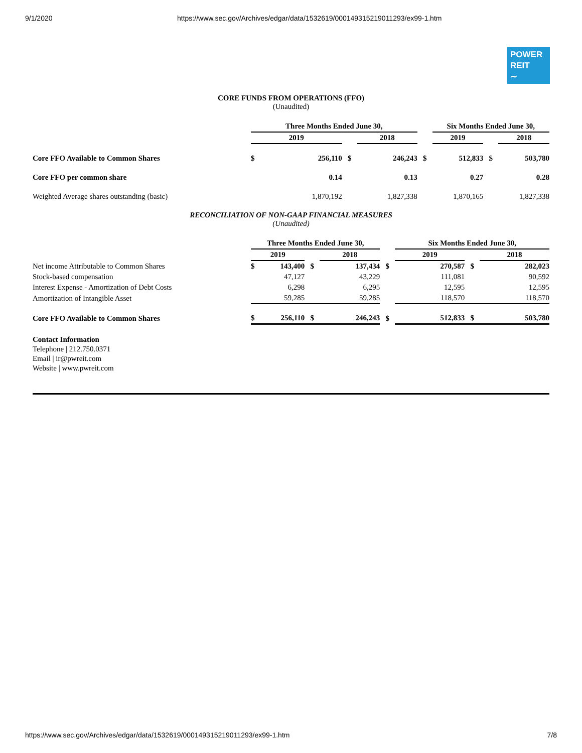9/1/2020 https://www.sec.gov/Archives/edgar/data/1532619/000149315219011293/ex99-1.htm
POWER
REIT
∼
CORE FUNDS FROM OPERATIONS (FFO)
(Unaudited)
| | Three Months Ended June 30, | | | | | Six Months Ended June 30, | | | |
| | 2019 | | | 2018 | | 2019 | | | 2018 |
| Core FFO Available to Common Shares | $ | 256,110 | $ | 246,243 | $ | | 512,833 | $ | 503,780 |
| Core FFO per common share | | 0.14 | | 0.13 | | | 0.27 | | 0.28 |
| Weighted Average shares outstanding (basic) | | 1,870,192 | | 1,827,338 | | | 1,870,165 | | 1,827,338 |
RECONCILIATION OF NON-GAAP FINANCIAL MEASURES
(Unaudited)
| | Three Months Ended June 30, | | | | | Six Months Ended June 30, | | | |
| | 2019 | | | 2018 | | 2019 | | | 2018 |
| Net income Attributable to Common Shares | $ | 143,400 | $ | 137,434 | $ | | 270,587 | $ | 282,023 |
| Stock-based compensation | | 47,127 | | 43,229 | | | 111,081 | | 90,592 |
| Interest Expense - Amortization of Debt Costs | | 6,298 | | 6,295 | | | 12,595 | | 12,595 |
| Amortization of Intangible Asset | | 59,285 | | 59,285 | | | 118,570 | | 118,570 |
| Core FFO Available to Common Shares | $ | 256,110 | $ | 246,243 | $ | | 512,833 | $ | 503,780 |
Contact Information
Telephone | 212.750.0371
Email | ir@pwreit.com
Website | www.pwreit.com
https://www.sec.gov/Archives/edgar/data/1532619/000149315219011293/ex99-1.htm 7/8